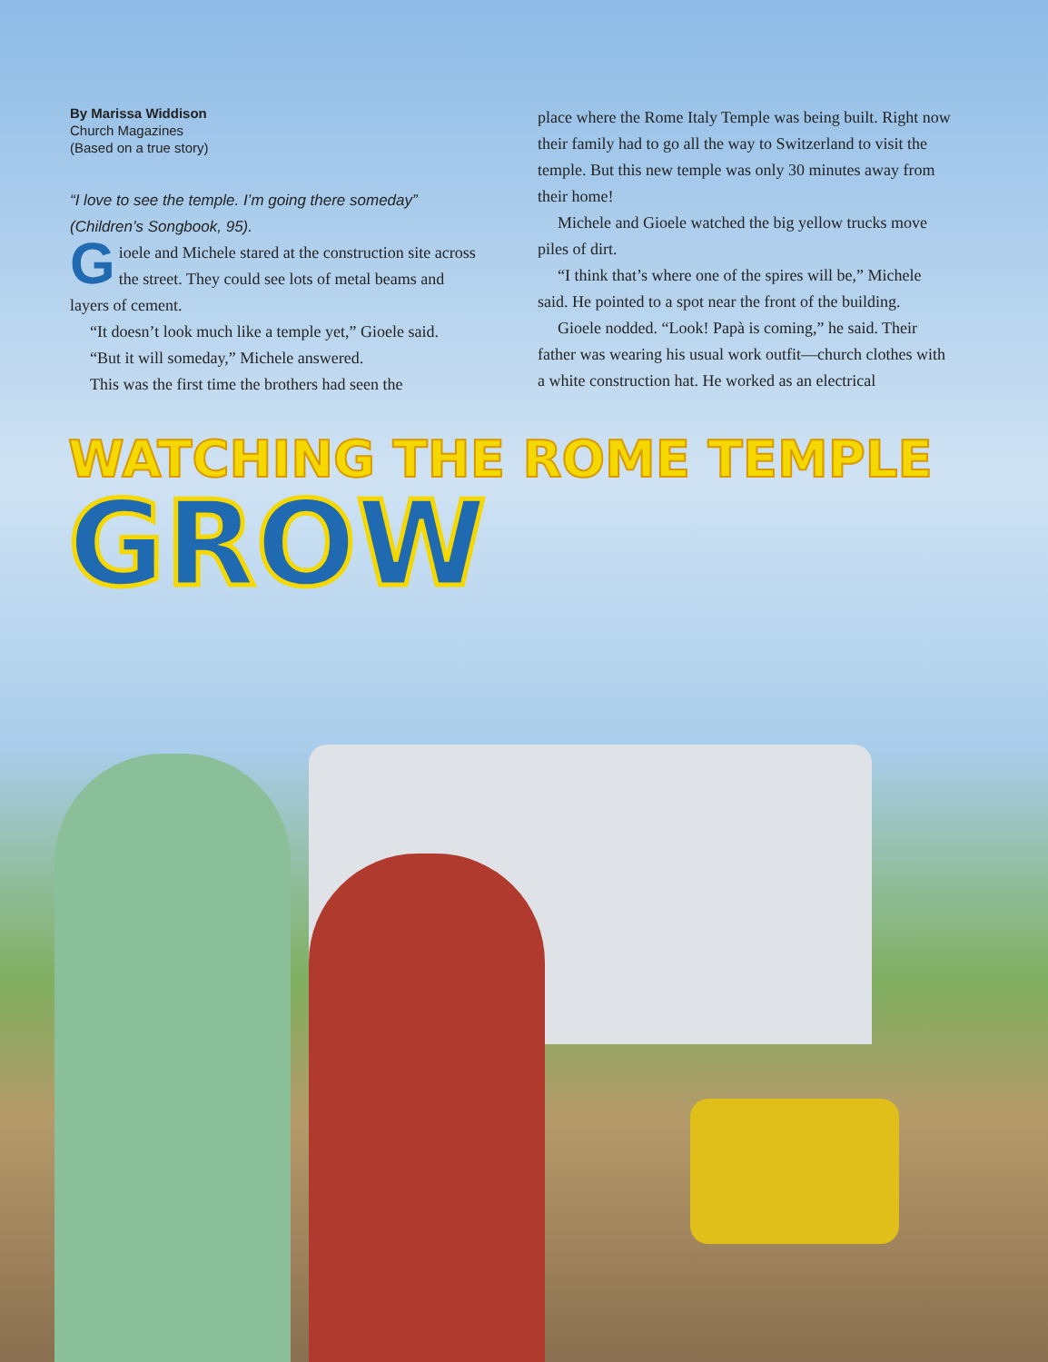By Marissa Widdison
Church Magazines
(Based on a true story)
“I love to see the temple. I’m going there someday” (Children’s Songbook, 95).
Gioele and Michele stared at the construction site across the street. They could see lots of metal beams and layers of cement.
“It doesn’t look much like a temple yet,” Gioele said.
“But it will someday,” Michele answered.
This was the first time the brothers had seen the
place where the Rome Italy Temple was being built. Right now their family had to go all the way to Switzerland to visit the temple. But this new temple was only 30 minutes away from their home!
Michele and Gioele watched the big yellow trucks move piles of dirt.
“I think that’s where one of the spires will be,” Michele said. He pointed to a spot near the front of the building.
Gioele nodded. “Look! Papà is coming,” he said. Their father was wearing his usual work outfit—church clothes with a white construction hat. He worked as an electrical
WATCHING THE ROME TEMPLE
GROW